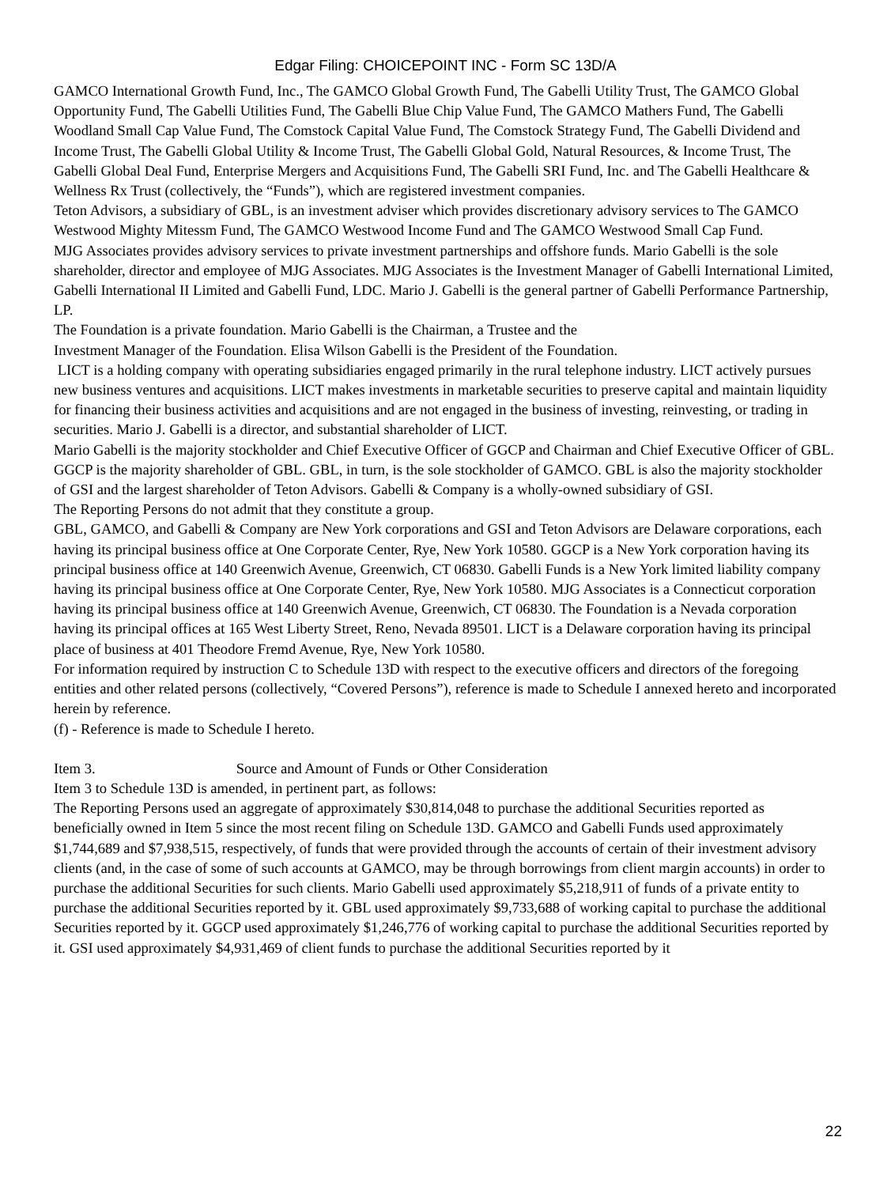Edgar Filing: CHOICEPOINT INC - Form SC 13D/A
GAMCO International Growth Fund, Inc., The GAMCO Global Growth Fund, The Gabelli Utility Trust, The GAMCO Global Opportunity Fund, The Gabelli Utilities Fund, The Gabelli Blue Chip Value Fund, The GAMCO Mathers Fund, The Gabelli Woodland Small Cap Value Fund, The Comstock Capital Value Fund, The Comstock Strategy Fund, The Gabelli Dividend and Income Trust, The Gabelli Global Utility & Income Trust, The Gabelli Global Gold, Natural Resources, & Income Trust, The Gabelli Global Deal Fund, Enterprise Mergers and Acquisitions Fund, The Gabelli SRI Fund, Inc. and The Gabelli Healthcare & Wellness Rx Trust (collectively, the “Funds”), which are registered investment companies.
Teton Advisors, a subsidiary of GBL, is an investment adviser which provides discretionary advisory services to The GAMCO Westwood Mighty Mitessm Fund, The GAMCO Westwood Income Fund and The GAMCO Westwood Small Cap Fund.
MJG Associates provides advisory services to private investment partnerships and offshore funds. Mario Gabelli is the sole shareholder, director and employee of MJG Associates. MJG Associates is the Investment Manager of Gabelli International Limited, Gabelli International II Limited and Gabelli Fund, LDC. Mario J. Gabelli is the general partner of Gabelli Performance Partnership, LP.
The Foundation is a private foundation. Mario Gabelli is the Chairman, a Trustee and the
Investment Manager of the Foundation. Elisa Wilson Gabelli is the President of the Foundation.
LICT is a holding company with operating subsidiaries engaged primarily in the rural telephone industry. LICT actively pursues new business ventures and acquisitions. LICT makes investments in marketable securities to preserve capital and maintain liquidity for financing their business activities and acquisitions and are not engaged in the business of investing, reinvesting, or trading in securities. Mario J. Gabelli is a director, and substantial shareholder of LICT.
Mario Gabelli is the majority stockholder and Chief Executive Officer of GGCP and Chairman and Chief Executive Officer of GBL. GGCP is the majority shareholder of GBL. GBL, in turn, is the sole stockholder of GAMCO. GBL is also the majority stockholder of GSI and the largest shareholder of Teton Advisors. Gabelli & Company is a wholly-owned subsidiary of GSI.
The Reporting Persons do not admit that they constitute a group.
GBL, GAMCO, and Gabelli & Company are New York corporations and GSI and Teton Advisors are Delaware corporations, each having its principal business office at One Corporate Center, Rye, New York 10580. GGCP is a New York corporation having its principal business office at 140 Greenwich Avenue, Greenwich, CT 06830. Gabelli Funds is a New York limited liability company having its principal business office at One Corporate Center, Rye, New York 10580. MJG Associates is a Connecticut corporation having its principal business office at 140 Greenwich Avenue, Greenwich, CT 06830. The Foundation is a Nevada corporation having its principal offices at 165 West Liberty Street, Reno, Nevada 89501. LICT is a Delaware corporation having its principal place of business at 401 Theodore Fremd Avenue, Rye, New York 10580.
For information required by instruction C to Schedule 13D with respect to the executive officers and directors of the foregoing entities and other related persons (collectively, “Covered Persons”), reference is made to Schedule I annexed hereto and incorporated herein by reference.
(f) - Reference is made to Schedule I hereto.
Item 3. Source and Amount of Funds or Other Consideration
Item 3 to Schedule 13D is amended, in pertinent part, as follows:
The Reporting Persons used an aggregate of approximately $30,814,048 to purchase the additional Securities reported as beneficially owned in Item 5 since the most recent filing on Schedule 13D. GAMCO and Gabelli Funds used approximately $1,744,689 and $7,938,515, respectively, of funds that were provided through the accounts of certain of their investment advisory clients (and, in the case of some of such accounts at GAMCO, may be through borrowings from client margin accounts) in order to purchase the additional Securities for such clients. Mario Gabelli used approximately $5,218,911 of funds of a private entity to purchase the additional Securities reported by it. GBL used approximately $9,733,688 of working capital to purchase the additional Securities reported by it. GGCP used approximately $1,246,776 of working capital to purchase the additional Securities reported by it. GSI used approximately $4,931,469 of client funds to purchase the additional Securities reported by it
22